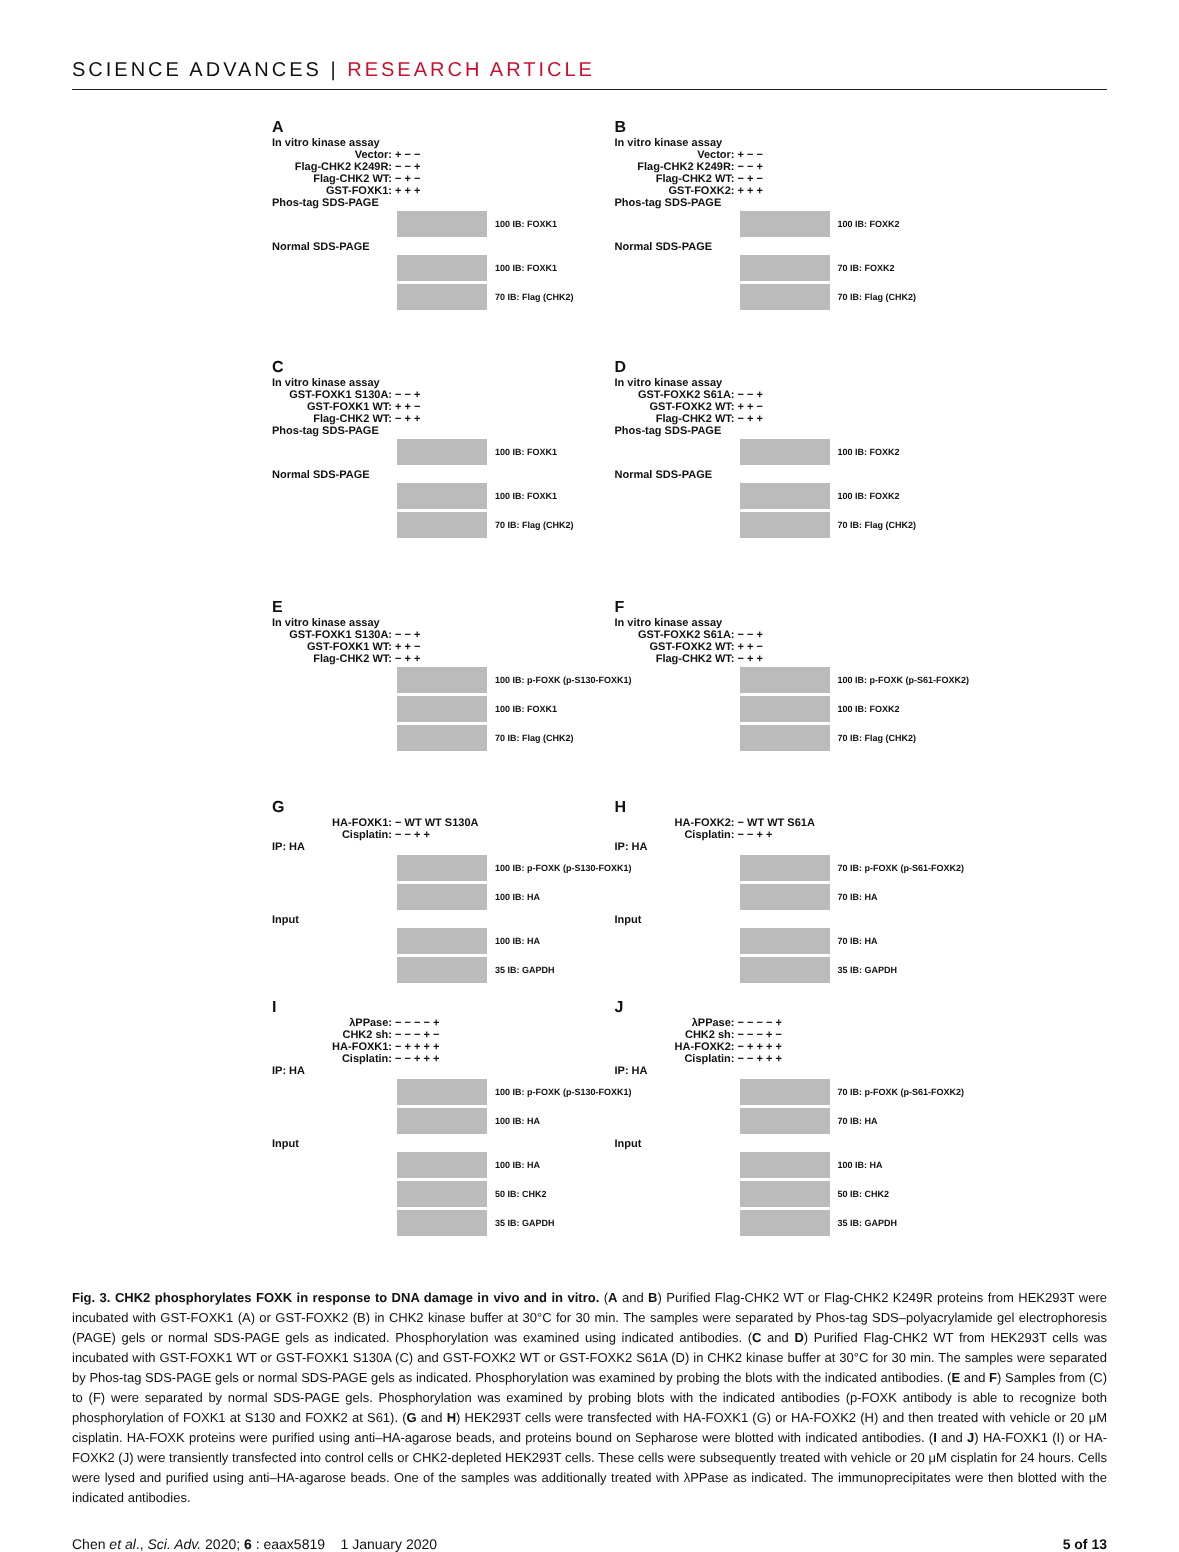SCIENCE ADVANCES | RESEARCH ARTICLE
A
In vitro kinase assay
Vector: + − −
Flag-CHK2 K249R: − − +
Flag-CHK2 WT: − + −
GST-FOXK1: + + +
Phos-tag SDS-PAGE
100 IB: FOXK1
Normal SDS-PAGE
100 IB: FOXK1
70 IB: Flag (CHK2)
B
In vitro kinase assay
Vector: + − −
Flag-CHK2 K249R: − − +
Flag-CHK2 WT: − + −
GST-FOXK2: + + +
Phos-tag SDS-PAGE
100 IB: FOXK2
Normal SDS-PAGE
70 IB: FOXK2
70 IB: Flag (CHK2)
C
In vitro kinase assay
GST-FOXK1 S130A: − − +
GST-FOXK1 WT: + + −
Flag-CHK2 WT: − + +
Phos-tag SDS-PAGE
100 IB: FOXK1
Normal SDS-PAGE
100 IB: FOXK1
70 IB: Flag (CHK2)
D
In vitro kinase assay
GST-FOXK2 S61A: − − +
GST-FOXK2 WT: + + −
Flag-CHK2 WT: − + +
Phos-tag SDS-PAGE
100 IB: FOXK2
Normal SDS-PAGE
100 IB: FOXK2
70 IB: Flag (CHK2)
E
In vitro kinase assay
GST-FOXK1 S130A: − − +
GST-FOXK1 WT: + + −
Flag-CHK2 WT: − + +
100 IB: p-FOXK (p-S130-FOXK1)
100 IB: FOXK1
70 IB: Flag (CHK2)
F
In vitro kinase assay
GST-FOXK2 S61A: − − +
GST-FOXK2 WT: + + −
Flag-CHK2 WT: − + +
100 IB: p-FOXK (p-S61-FOXK2)
100 IB: FOXK2
70 IB: Flag (CHK2)
G
HA-FOXK1: − WT WT S130A
Cisplatin: − − + +
IP: HA
100 IB: p-FOXK (p-S130-FOXK1)
100 IB: HA
Input
100 IB: HA
35 IB: GAPDH
H
HA-FOXK2: − WT WT S61A
Cisplatin: − − + +
IP: HA
70 IB: p-FOXK (p-S61-FOXK2)
70 IB: HA
Input
70 IB: HA
35 IB: GAPDH
I
λPPase: − − − − +
CHK2 sh: − − − + −
HA-FOXK1: − + + + +
Cisplatin: − − + + +
IP: HA
100 IB: p-FOXK (p-S130-FOXK1)
100 IB: HA
Input
100 IB: HA
50 IB: CHK2
35 IB: GAPDH
J
λPPase: − − − − +
CHK2 sh: − − − + −
HA-FOXK2: − + + + +
Cisplatin: − − + + +
IP: HA
70 IB: p-FOXK (p-S61-FOXK2)
70 IB: HA
Input
100 IB: HA
50 IB: CHK2
35 IB: GAPDH
Fig. 3. CHK2 phosphorylates FOXK in response to DNA damage in vivo and in vitro. (A and B) Purified Flag-CHK2 WT or Flag-CHK2 K249R proteins from HEK293T were incubated with GST-FOXK1 (A) or GST-FOXK2 (B) in CHK2 kinase buffer at 30°C for 30 min. The samples were separated by Phos-tag SDS–polyacrylamide gel electrophoresis (PAGE) gels or normal SDS-PAGE gels as indicated. Phosphorylation was examined using indicated antibodies. (C and D) Purified Flag-CHK2 WT from HEK293T cells was incubated with GST-FOXK1 WT or GST-FOXK1 S130A (C) and GST-FOXK2 WT or GST-FOXK2 S61A (D) in CHK2 kinase buffer at 30°C for 30 min. The samples were separated by Phos-tag SDS-PAGE gels or normal SDS-PAGE gels as indicated. Phosphorylation was examined by probing the blots with the indicated antibodies. (E and F) Samples from (C) to (F) were separated by normal SDS-PAGE gels. Phosphorylation was examined by probing blots with the indicated antibodies (p-FOXK antibody is able to recognize both phosphorylation of FOXK1 at S130 and FOXK2 at S61). (G and H) HEK293T cells were transfected with HA-FOXK1 (G) or HA-FOXK2 (H) and then treated with vehicle or 20 μM cisplatin. HA-FOXK proteins were purified using anti–HA-agarose beads, and proteins bound on Sepharose were blotted with indicated antibodies. (I and J) HA-FOXK1 (I) or HA-FOXK2 (J) were transiently transfected into control cells or CHK2-depleted HEK293T cells. These cells were subsequently treated with vehicle or 20 μM cisplatin for 24 hours. Cells were lysed and purified using anti–HA-agarose beads. One of the samples was additionally treated with λPPase as indicated. The immunoprecipitates were then blotted with the indicated antibodies.
Chen et al., Sci. Adv. 2020; 6 : eaax5819 1 January 2020 5 of 13